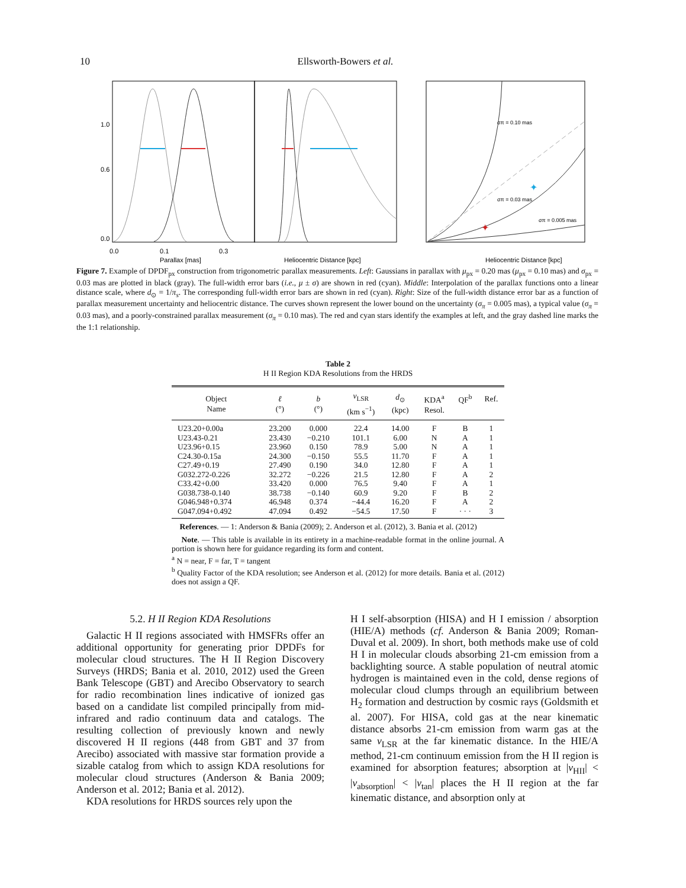10 Ellsworth-Bowers et al.
✦
✦
1.0
0.6
0.0
0.0
0.1
0.3
Parallax [mas]
Heliocentric Distance [kpc]
Heliocentric Distance [kpc]
σπ = 0.03 mas
σπ = 0.005 mas
σπ = 0.10 mas
Figure 7. Example of DPDF<sub>px</sub> construction from trigonometric parallax measurements. Left: Gaussians in parallax with μ<sub>px</sub> = 0.20 mas (μ<sub>px</sub> = 0.10 mas) and σ<sub>px</sub> = 0.03 mas are plotted in black (gray). The full-width error bars (i.e., μ ± σ) are shown in red (cyan). Middle: Interpolation of the parallax functions onto a linear distance scale, where d<sub>⊙</sub> = 1/π<sub>s</sub>. The corresponding full-width error bars are shown in red (cyan). Right: Size of the full-width distance error bar as a function of parallax measurement uncertainty and heliocentric distance. The curves shown represent the lower bound on the uncertainty (σ<sub>π</sub> = 0.005 mas), a typical value (σ<sub>π</sub> = 0.03 mas), and a poorly-constrained parallax measurement (σ<sub>π</sub> = 0.10 mas). The red and cyan stars identify the examples at left, and the gray dashed line marks the the 1:1 relationship.
Table 2
H II Region KDA Resolutions from the HRDS
| Object Name | ℓ (°) | b (°) | v<sub>LSR</sub> (km s<sup>−1</sup>) | d<sub>⊙</sub> (kpc) | KDA<sup>a</sup> Resol. | QF<sup>b</sup> | Ref. |
| --- | --- | --- | --- | --- | --- | --- | --- |
| U23.20+0.00a | 23.200 | 0.000 | 22.4 | 14.00 | F | B | 1 |
| U23.43-0.21 | 23.430 | −0.210 | 101.1 | 6.00 | N | A | 1 |
| U23.96+0.15 | 23.960 | 0.150 | 78.9 | 5.00 | N | A | 1 |
| C24.30-0.15a | 24.300 | −0.150 | 55.5 | 11.70 | F | A | 1 |
| C27.49+0.19 | 27.490 | 0.190 | 34.0 | 12.80 | F | A | 1 |
| G032.272-0.226 | 32.272 | −0.226 | 21.5 | 12.80 | F | A | 2 |
| C33.42+0.00 | 33.420 | 0.000 | 76.5 | 9.40 | F | A | 1 |
| G038.738-0.140 | 38.738 | −0.140 | 60.9 | 9.20 | F | B | 2 |
| G046.948+0.374 | 46.948 | 0.374 | −44.4 | 16.20 | F | A | 2 |
| G047.094+0.492 | 47.094 | 0.492 | −54.5 | 17.50 | F | · · · | 3 |
References. — 1: Anderson & Bania (2009); 2. Anderson et al. (2012), 3. Bania et al. (2012)
Note. — This table is available in its entirety in a machine-readable format in the online journal. A portion is shown here for guidance regarding its form and content.
<sup>a</sup> N = near, F = far, T = tangent
<sup>b</sup> Quality Factor of the KDA resolution; see Anderson et al. (2012) for more details. Bania et al. (2012) does not assign a QF.
5.2. H II Region KDA Resolutions
Galactic H II regions associated with HMSFRs offer an additional opportunity for generating prior DPDFs for molecular cloud structures. The H II Region Discovery Surveys (HRDS; Bania et al. 2010, 2012) used the Green Bank Telescope (GBT) and Arecibo Observatory to search for radio recombination lines indicative of ionized gas based on a candidate list compiled principally from mid-infrared and radio continuum data and catalogs. The resulting collection of previously known and newly discovered H II regions (448 from GBT and 37 from Arecibo) associated with massive star formation provide a sizable catalog from which to assign KDA resolutions for molecular cloud structures (Anderson & Bania 2009; Anderson et al. 2012; Bania et al. 2012).
KDA resolutions for HRDS sources rely upon the
H I self-absorption (HISA) and H I emission / absorption (HIE/A) methods (cf. Anderson & Bania 2009; Roman-Duval et al. 2009). In short, both methods make use of cold H I in molecular clouds absorbing 21-cm emission from a backlighting source. A stable population of neutral atomic hydrogen is maintained even in the cold, dense regions of molecular cloud clumps through an equilibrium between H<sub>2</sub> formation and destruction by cosmic rays (Goldsmith et al. 2007). For HISA, cold gas at the near kinematic distance absorbs 21-cm emission from warm gas at the same v<sub>LSR</sub> at the far kinematic distance. In the HIE/A method, 21-cm continuum emission from the H II region is examined for absorption features; absorption at |v<sub>HII</sub>| < |v<sub>absorption</sub>| < |v<sub>tan</sub>| places the H II region at the far kinematic distance, and absorption only at